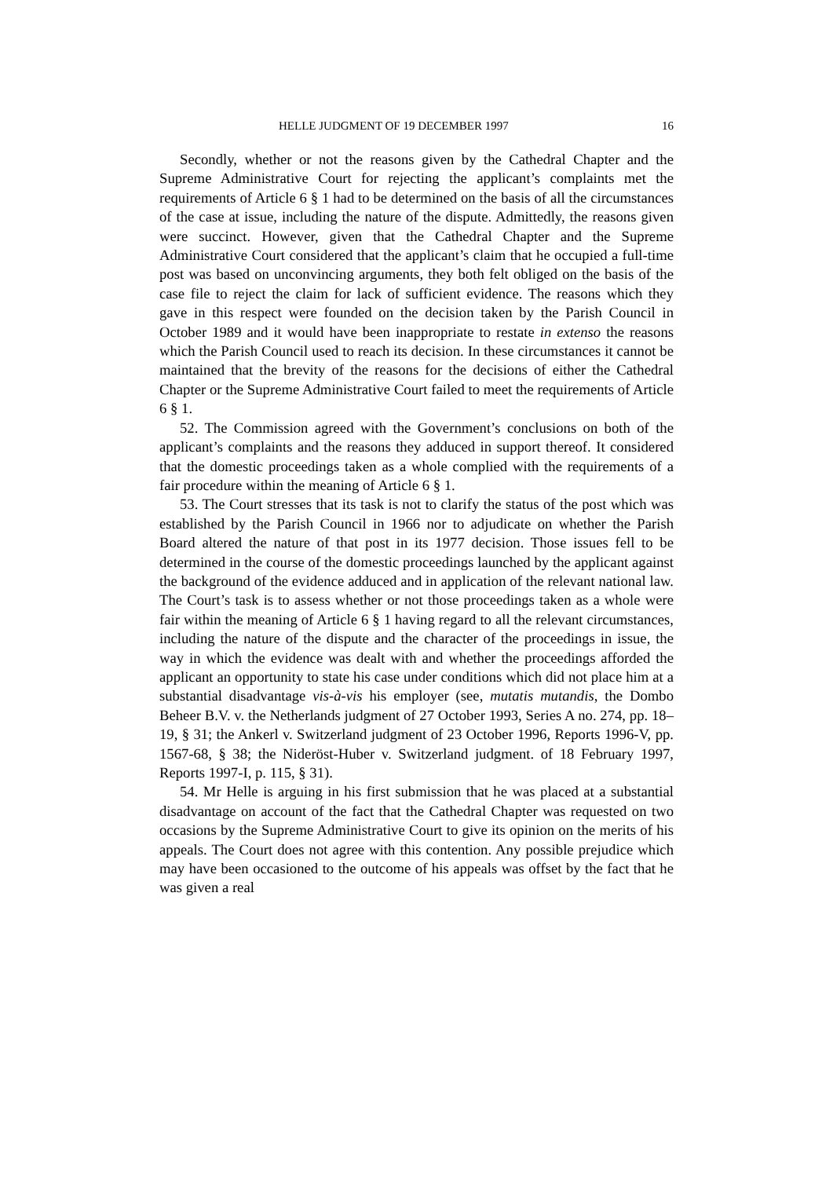HELLE JUDGMENT OF 19 DECEMBER 1997 16
Secondly, whether or not the reasons given by the Cathedral Chapter and the Supreme Administrative Court for rejecting the applicant’s complaints met the requirements of Article 6 § 1 had to be determined on the basis of all the circumstances of the case at issue, including the nature of the dispute. Admittedly, the reasons given were succinct. However, given that the Cathedral Chapter and the Supreme Administrative Court considered that the applicant’s claim that he occupied a full-time post was based on unconvincing arguments, they both felt obliged on the basis of the case file to reject the claim for lack of sufficient evidence. The reasons which they gave in this respect were founded on the decision taken by the Parish Council in October 1989 and it would have been inappropriate to restate in extenso the reasons which the Parish Council used to reach its decision. In these circumstances it cannot be maintained that the brevity of the reasons for the decisions of either the Cathedral Chapter or the Supreme Administrative Court failed to meet the requirements of Article 6 § 1.
52. The Commission agreed with the Government’s conclusions on both of the applicant’s complaints and the reasons they adduced in support thereof. It considered that the domestic proceedings taken as a whole complied with the requirements of a fair procedure within the meaning of Article 6 § 1.
53. The Court stresses that its task is not to clarify the status of the post which was established by the Parish Council in 1966 nor to adjudicate on whether the Parish Board altered the nature of that post in its 1977 decision. Those issues fell to be determined in the course of the domestic proceedings launched by the applicant against the background of the evidence adduced and in application of the relevant national law. The Court’s task is to assess whether or not those proceedings taken as a whole were fair within the meaning of Article 6 § 1 having regard to all the relevant circumstances, including the nature of the dispute and the character of the proceedings in issue, the way in which the evidence was dealt with and whether the proceedings afforded the applicant an opportunity to state his case under conditions which did not place him at a substantial disadvantage vis-à-vis his employer (see, mutatis mutandis, the Dombo Beheer B.V. v. the Netherlands judgment of 27 October 1993, Series A no. 274, pp. 18–19, § 31; the Ankerl v. Switzerland judgment of 23 October 1996, Reports 1996-V, pp. 1567-68, § 38; the Nideröst-Huber v. Switzerland judgment. of 18 February 1997, Reports 1997-I, p. 115, § 31).
54. Mr Helle is arguing in his first submission that he was placed at a substantial disadvantage on account of the fact that the Cathedral Chapter was requested on two occasions by the Supreme Administrative Court to give its opinion on the merits of his appeals. The Court does not agree with this contention. Any possible prejudice which may have been occasioned to the outcome of his appeals was offset by the fact that he was given a real